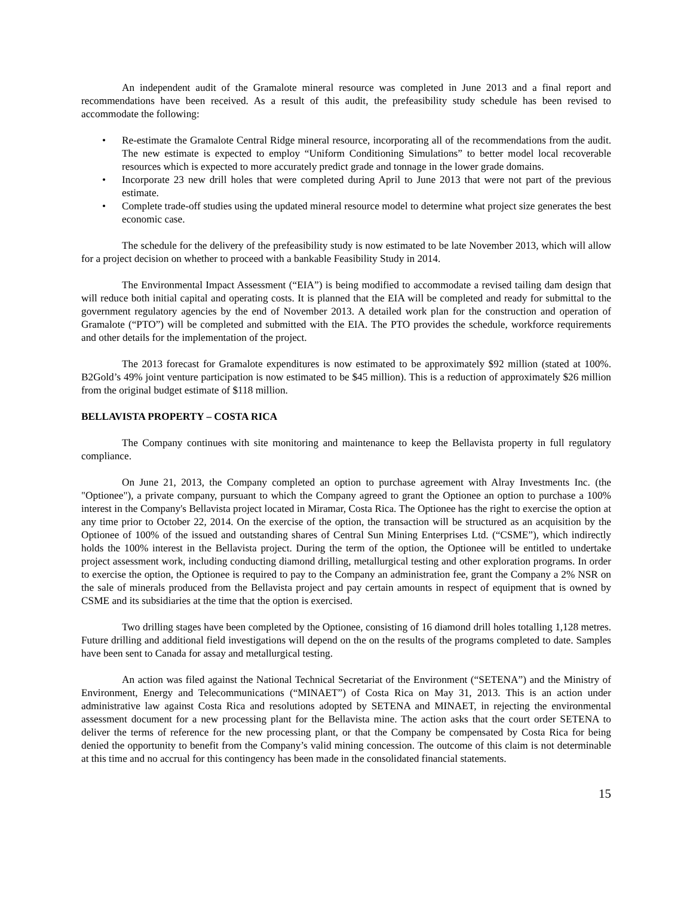An independent audit of the Gramalote mineral resource was completed in June 2013 and a final report and recommendations have been received. As a result of this audit, the prefeasibility study schedule has been revised to accommodate the following:
• Re-estimate the Gramalote Central Ridge mineral resource, incorporating all of the recommendations from the audit. The new estimate is expected to employ “Uniform Conditioning Simulations” to better model local recoverable resources which is expected to more accurately predict grade and tonnage in the lower grade domains.
• Incorporate 23 new drill holes that were completed during April to June 2013 that were not part of the previous estimate.
• Complete trade-off studies using the updated mineral resource model to determine what project size generates the best economic case.
The schedule for the delivery of the prefeasibility study is now estimated to be late November 2013, which will allow for a project decision on whether to proceed with a bankable Feasibility Study in 2014.
The Environmental Impact Assessment (“EIA”) is being modified to accommodate a revised tailing dam design that will reduce both initial capital and operating costs. It is planned that the EIA will be completed and ready for submittal to the government regulatory agencies by the end of November 2013. A detailed work plan for the construction and operation of Gramalote (“PTO”) will be completed and submitted with the EIA. The PTO provides the schedule, workforce requirements and other details for the implementation of the project.
The 2013 forecast for Gramalote expenditures is now estimated to be approximately $92 million (stated at 100%. B2Gold’s 49% joint venture participation is now estimated to be $45 million). This is a reduction of approximately $26 million from the original budget estimate of $118 million.
BELLAVISTA PROPERTY – COSTA RICA
The Company continues with site monitoring and maintenance to keep the Bellavista property in full regulatory compliance.
On June 21, 2013, the Company completed an option to purchase agreement with Alray Investments Inc. (the "Optionee"), a private company, pursuant to which the Company agreed to grant the Optionee an option to purchase a 100% interest in the Company's Bellavista project located in Miramar, Costa Rica. The Optionee has the right to exercise the option at any time prior to October 22, 2014. On the exercise of the option, the transaction will be structured as an acquisition by the Optionee of 100% of the issued and outstanding shares of Central Sun Mining Enterprises Ltd. (“CSME”), which indirectly holds the 100% interest in the Bellavista project. During the term of the option, the Optionee will be entitled to undertake project assessment work, including conducting diamond drilling, metallurgical testing and other exploration programs. In order to exercise the option, the Optionee is required to pay to the Company an administration fee, grant the Company a 2% NSR on the sale of minerals produced from the Bellavista project and pay certain amounts in respect of equipment that is owned by CSME and its subsidiaries at the time that the option is exercised.
Two drilling stages have been completed by the Optionee, consisting of 16 diamond drill holes totalling 1,128 metres. Future drilling and additional field investigations will depend on the on the results of the programs completed to date. Samples have been sent to Canada for assay and metallurgical testing.
An action was filed against the National Technical Secretariat of the Environment (“SETENA”) and the Ministry of Environment, Energy and Telecommunications (“MINAET”) of Costa Rica on May 31, 2013. This is an action under administrative law against Costa Rica and resolutions adopted by SETENA and MINAET, in rejecting the environmental assessment document for a new processing plant for the Bellavista mine. The action asks that the court order SETENA to deliver the terms of reference for the new processing plant, or that the Company be compensated by Costa Rica for being denied the opportunity to benefit from the Company’s valid mining concession. The outcome of this claim is not determinable at this time and no accrual for this contingency has been made in the consolidated financial statements.
15